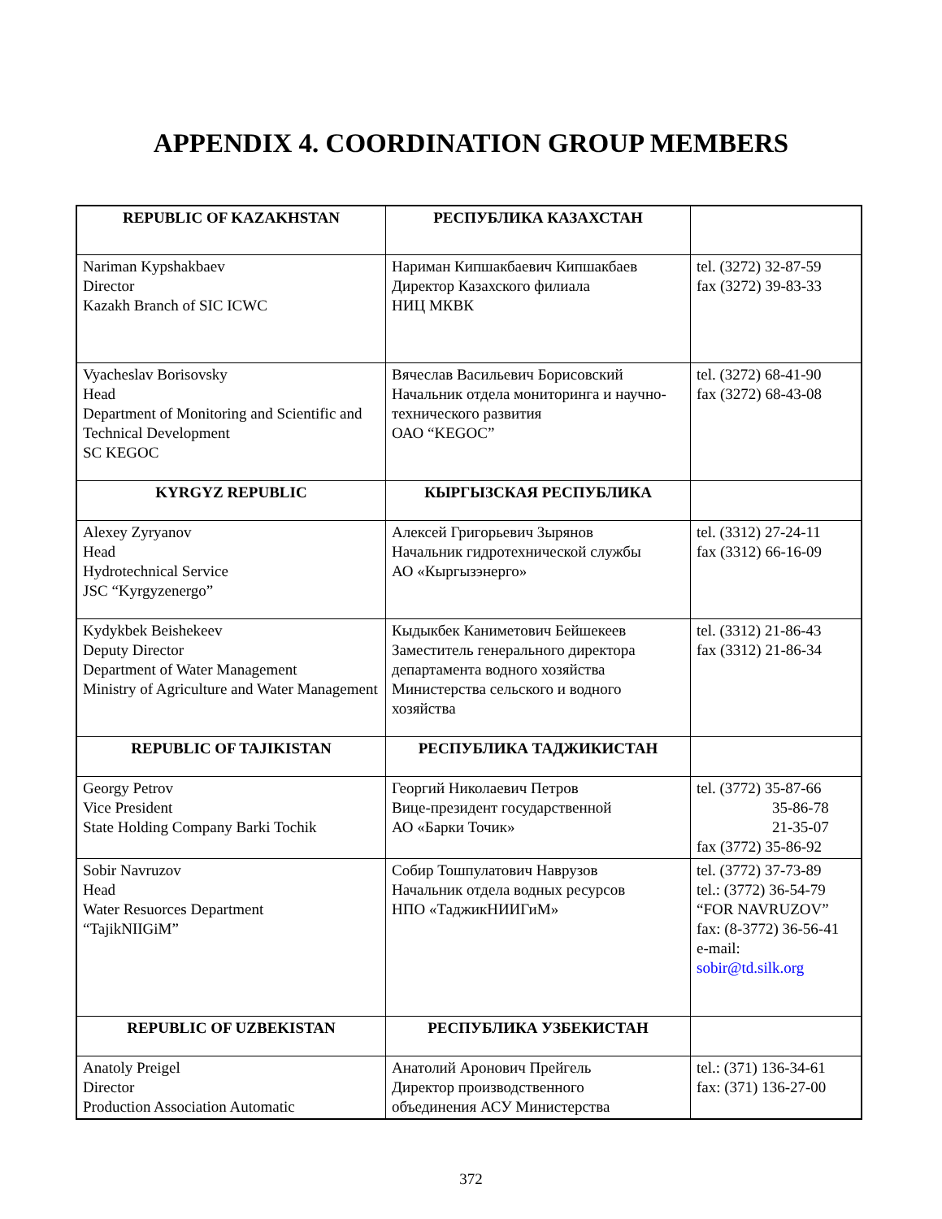APPENDIX 4. COORDINATION GROUP MEMBERS
| REPUBLIC OF KAZAKHSTAN | РЕСПУБЛИКА КАЗАХСТАН | |
| Nariman Kypshakbaev Director Kazakh Branch of SIC ICWC | Нариман Кипшакбаевич Кипшакбаев Директор Казахского филиала НИЦ МКВК | tel. (3272) 32-87-59 fax (3272) 39-83-33 |
| Vyacheslav Borisovsky Head Department of Monitoring and Scientific and Technical Development SC KEGOC | Вячеслав Васильевич Борисовский Начальник отдела мониторинга и научно-технического развития ОАО “KEGOC” | tel. (3272) 68-41-90 fax (3272) 68-43-08 |
| KYRGYZ REPUBLIC | КЫРГЫЗСКАЯ РЕСПУБЛИКА | |
| Alexey Zyryanov Head Hydrotechnical Service JSC “Kyrgyzenergo” | Алексей Григорьевич Зырянов Начальник гидротехнической службы АО «Кыргызэнерго» | tel. (3312) 27-24-11 fax (3312) 66-16-09 |
| Kydykbek Beishekeev Deputy Director Department of Water Management Ministry of Agriculture and Water Management | Кыдыкбек Каниметович Бейшекеев Заместитель генерального директора департамента водного хозяйства Министерства сельского и водного хозяйства | tel. (3312) 21-86-43 fax (3312) 21-86-34 |
| REPUBLIC OF TAJIKISTAN | РЕСПУБЛИКА ТАДЖИКИСТАН | |
| Georgy Petrov Vice President State Holding Company Barki Tochik | Георгий Николаевич Петров Вице-президент государственной АО «Барки Точик» | tel. (3772) 35-87-66 35-86-78 21-35-07 fax (3772) 35-86-92 |
| Sobir Navruzov Head Water Resuorces Department “TajikNIIGiM” | Собир Тошпулатович Наврузов Начальник отдела водных ресурсов НПО «ТаджикНИИГиМ» | tel. (3772) 37-73-89 tel.: (3772) 36-54-79 “FOR NAVRUZOV” fax: (8-3772) 36-56-41 e-mail: sobir@td.silk.org |
| REPUBLIC OF UZBEKISTAN | РЕСПУБЛИКА УЗБЕКИСТАН | |
| Anatoly Preigel Director Production Association Automatic | Анатолий Аронович Прейгель Директор производственного объединения АСУ Министерства | tel.: (371) 136-34-61 fax: (371) 136-27-00 |
372